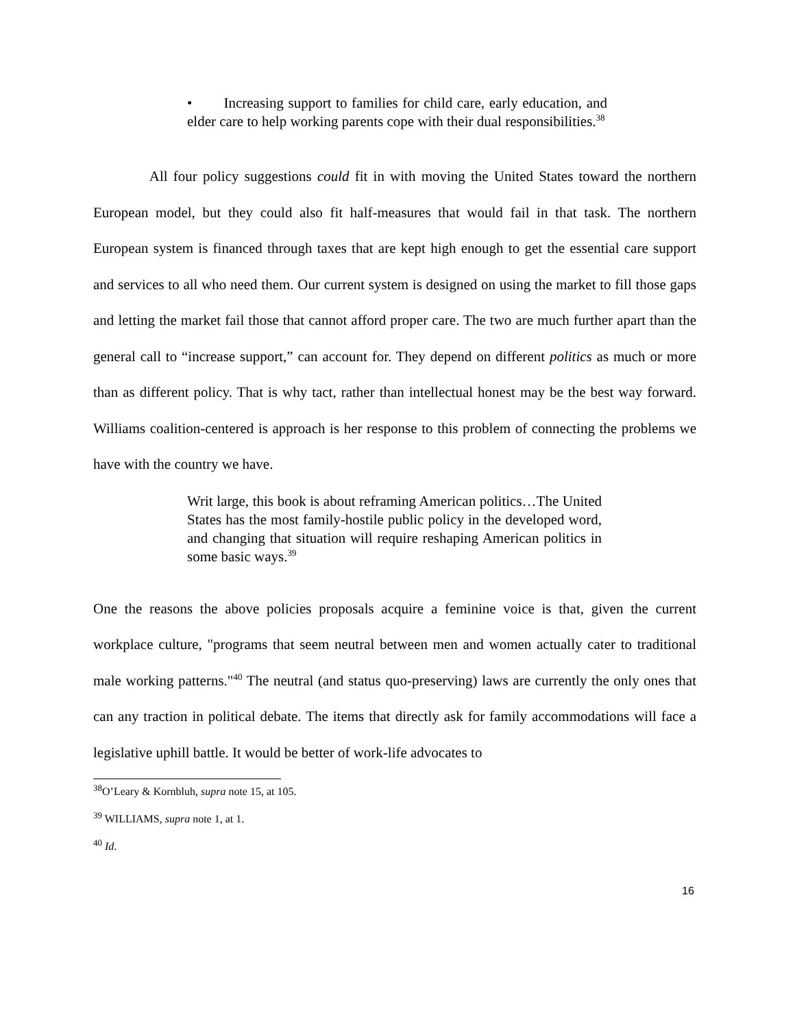• Increasing support to families for child care, early education, and elder care to help working parents cope with their dual responsibilities.<sup>38</sup>
All four policy suggestions could fit in with moving the United States toward the northern European model, but they could also fit half-measures that would fail in that task. The northern European system is financed through taxes that are kept high enough to get the essential care support and services to all who need them. Our current system is designed on using the market to fill those gaps and letting the market fail those that cannot afford proper care. The two are much further apart than the general call to “increase support,” can account for. They depend on different politics as much or more than as different policy. That is why tact, rather than intellectual honest may be the best way forward. Williams coalition-centered is approach is her response to this problem of connecting the problems we have with the country we have.
Writ large, this book is about reframing American politics…The United States has the most family-hostile public policy in the developed word, and changing that situation will require reshaping American politics in some basic ways.<sup>39</sup>
One the reasons the above policies proposals acquire a feminine voice is that, given the current workplace culture, "programs that seem neutral between men and women actually cater to traditional male working patterns."<sup>40</sup> The neutral (and status quo-preserving) laws are currently the only ones that can any traction in political debate. The items that directly ask for family accommodations will face a legislative uphill battle. It would be better of work-life advocates to
<sup>38</sup>O’Leary & Kornbluh, supra note 15, at 105.
<sup>39</sup> WILLIAMS, supra note 1, at 1.
<sup>40</sup> Id.
16